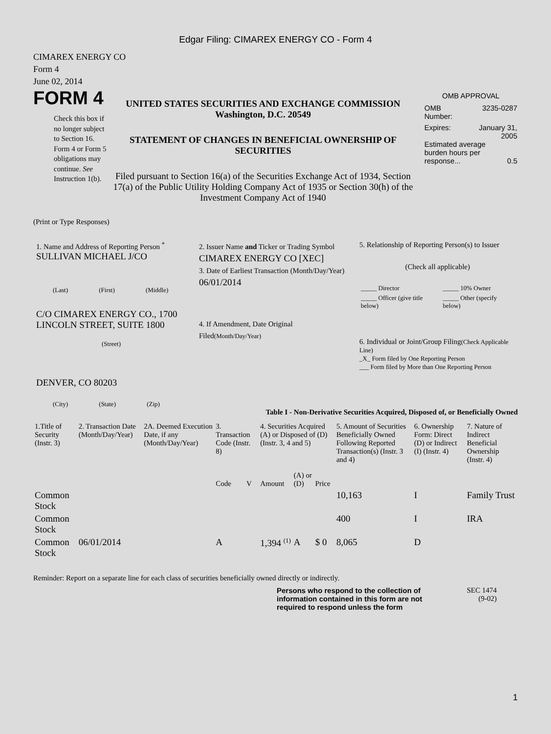Edgar Filing: CIMAREX ENERGY CO - Form 4
CIMAREX ENERGY CO
Form 4
June 02, 2014
FORM 4
Check this box if no longer subject to Section 16. Form 4 or Form 5 obligations may continue. See Instruction 1(b).
UNITED STATES SECURITIES AND EXCHANGE COMMISSION
Washington, D.C. 20549
STATEMENT OF CHANGES IN BENEFICIAL OWNERSHIP OF SECURITIES
Filed pursuant to Section 16(a) of the Securities Exchange Act of 1934, Section 17(a) of the Public Utility Holding Company Act of 1935 or Section 30(h) of the Investment Company Act of 1940
OMB APPROVAL
OMB
Number: 3235-0287
Expires: January 31,
2005
Estimated average burden hours per response... 0.5
(Print or Type Responses)
1. Name and Address of Reporting Person <sup>*</sup>
SULLIVAN MICHAEL J/CO
(Last) (First) (Middle)
C/O CIMAREX ENERGY CO., 1700 LINCOLN STREET, SUITE 1800
(Street)
DENVER, CO 80203
(City) (State) (Zip)
2. Issuer Name and Ticker or Trading Symbol
CIMAREX ENERGY CO [XEC]
3. Date of Earliest Transaction (Month/Day/Year)
06/01/2014
4. If Amendment, Date Original Filed(Month/Day/Year)
5. Relationship of Reporting Person(s) to Issuer
(Check all applicable)
| _____ Director | _____ 10% Owner |
| _____ Officer (give title below) | _____ Other (specify below) |
6. Individual or Joint/Group Filing(Check Applicable Line)
_X_ Form filed by One Reporting Person
___ Form filed by More than One Reporting Person
Table I - Non-Derivative Securities Acquired, Disposed of, or Beneficially Owned
| 1.Title of Security (Instr. 3) | 2. Transaction Date (Month/Day/Year) | 2A. Deemed Execution Date, if any (Month/Day/Year) | 3. Transaction Code (Instr. 8) | | 4. Securities Acquired (A) or Disposed of (D) (Instr. 3, 4 and 5) | | | 5. Amount of Securities Beneficially Owned Following Reported Transaction(s) (Instr. 3 and 4) | 6. Ownership Form: Direct (D) or Indirect (I) (Instr. 4) | 7. Nature of Indirect Beneficial Ownership (Instr. 4) |
| --- | --- | --- | --- | --- | --- | --- | --- | --- | --- | --- |
| | | | Code | V | Amount | (A) or (D) | Price | | | |
| Common Stock | | | | | | | | 10,163 | I | Family Trust |
| Common Stock | | | | | | | | 400 | I | IRA |
| Common Stock | 06/01/2014 | | A | | 1,394 <sup>(1)</sup> | A | $ 0 | 8,065 | D | |
Reminder: Report on a separate line for each class of securities beneficially owned directly or indirectly.
Persons who respond to the collection of information contained in this form are not required to respond unless the form
SEC 1474
(9-02)
1